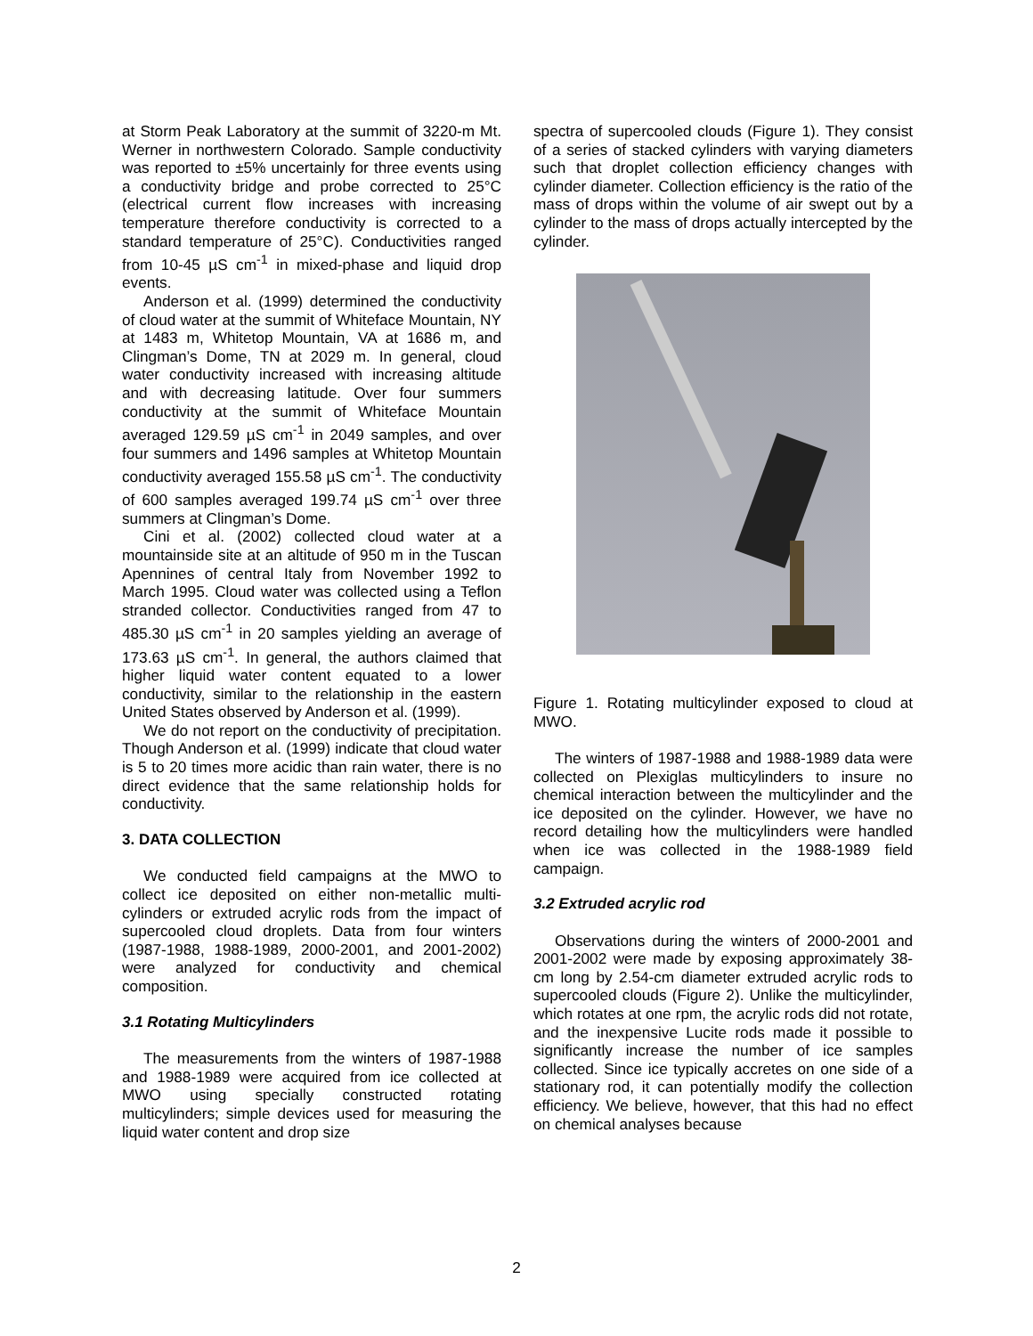at Storm Peak Laboratory at the summit of 3220-m Mt. Werner in northwestern Colorado. Sample conductivity was reported to ±5% uncertainly for three events using a conductivity bridge and probe corrected to 25°C (electrical current flow increases with increasing temperature therefore conductivity is corrected to a standard temperature of 25°C). Conductivities ranged from 10-45 µS cm<sup>-1</sup> in mixed-phase and liquid drop events.
Anderson et al. (1999) determined the conductivity of cloud water at the summit of Whiteface Mountain, NY at 1483 m, Whitetop Mountain, VA at 1686 m, and Clingman’s Dome, TN at 2029 m. In general, cloud water conductivity increased with increasing altitude and with decreasing latitude. Over four summers conductivity at the summit of Whiteface Mountain averaged 129.59 µS cm<sup>-1</sup> in 2049 samples, and over four summers and 1496 samples at Whitetop Mountain conductivity averaged 155.58 µS cm<sup>-1</sup>. The conductivity of 600 samples averaged 199.74 µS cm<sup>-1</sup> over three summers at Clingman’s Dome.
Cini et al. (2002) collected cloud water at a mountainside site at an altitude of 950 m in the Tuscan Apennines of central Italy from November 1992 to March 1995. Cloud water was collected using a Teflon stranded collector. Conductivities ranged from 47 to 485.30 µS cm<sup>-1</sup> in 20 samples yielding an average of 173.63 µS cm<sup>-1</sup>. In general, the authors claimed that higher liquid water content equated to a lower conductivity, similar to the relationship in the eastern United States observed by Anderson et al. (1999).
We do not report on the conductivity of precipitation. Though Anderson et al. (1999) indicate that cloud water is 5 to 20 times more acidic than rain water, there is no direct evidence that the same relationship holds for conductivity.
3. DATA COLLECTION
We conducted field campaigns at the MWO to collect ice deposited on either non-metallic multi-cylinders or extruded acrylic rods from the impact of supercooled cloud droplets. Data from four winters (1987-1988, 1988-1989, 2000-2001, and 2001-2002) were analyzed for conductivity and chemical composition.
3.1 Rotating Multicylinders
The measurements from the winters of 1987-1988 and 1988-1989 were acquired from ice collected at MWO using specially constructed rotating multicylinders; simple devices used for measuring the liquid water content and drop size
spectra of supercooled clouds (Figure 1). They consist of a series of stacked cylinders with varying diameters such that droplet collection efficiency changes with cylinder diameter. Collection efficiency is the ratio of the mass of drops within the volume of air swept out by a cylinder to the mass of drops actually intercepted by the cylinder.
Figure 1. Rotating multicylinder exposed to cloud at MWO.
The winters of 1987-1988 and 1988-1989 data were collected on Plexiglas multicylinders to insure no chemical interaction between the multicylinder and the ice deposited on the cylinder. However, we have no record detailing how the multicylinders were handled when ice was collected in the 1988-1989 field campaign.
3.2 Extruded acrylic rod
Observations during the winters of 2000-2001 and 2001-2002 were made by exposing approximately 38-cm long by 2.54-cm diameter extruded acrylic rods to supercooled clouds (Figure 2). Unlike the multicylinder, which rotates at one rpm, the acrylic rods did not rotate, and the inexpensive Lucite rods made it possible to significantly increase the number of ice samples collected. Since ice typically accretes on one side of a stationary rod, it can potentially modify the collection efficiency. We believe, however, that this had no effect on chemical analyses because
2